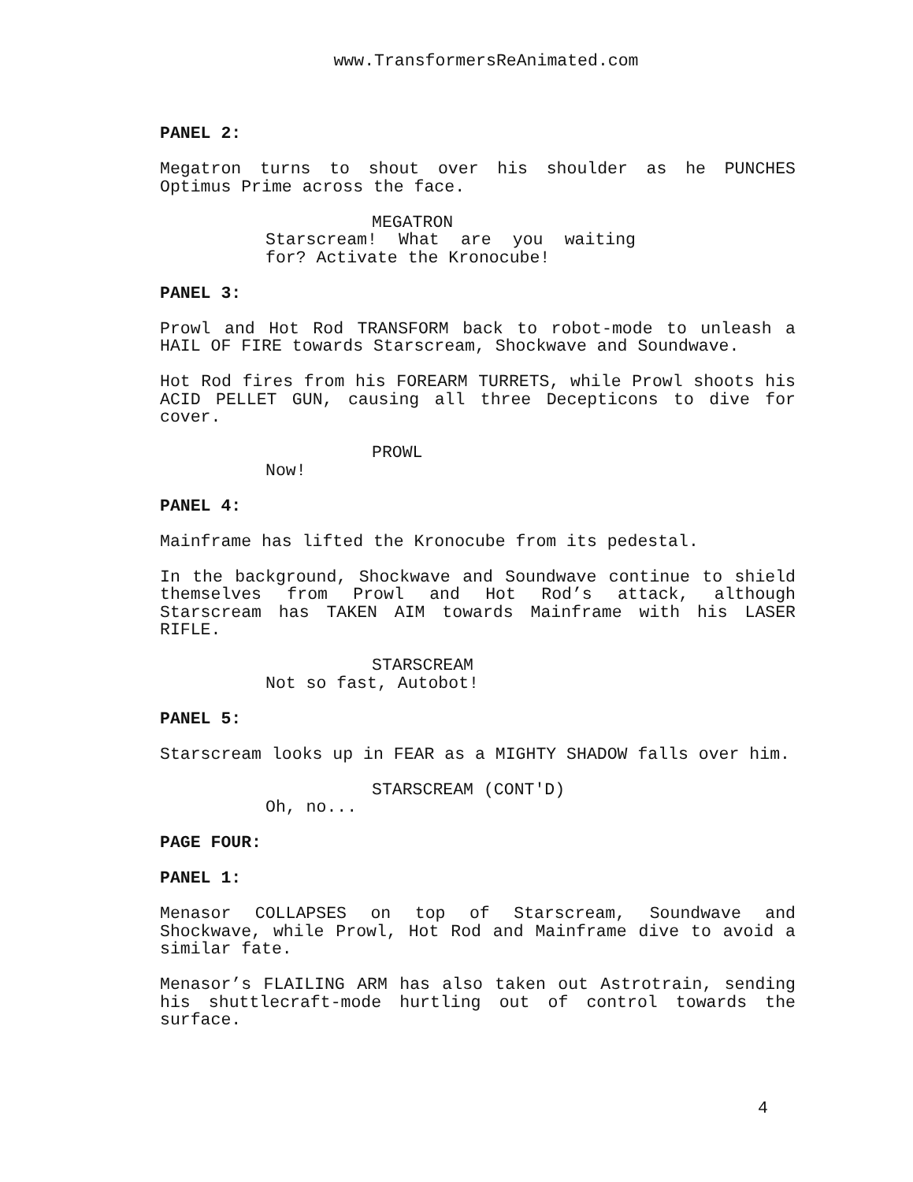www.TransformersReAnimated.com
PANEL 2:
Megatron turns to shout over his shoulder as he PUNCHES Optimus Prime across the face.
MEGATRON
Starscream! What are you waiting for? Activate the Kronocube!
PANEL 3:
Prowl and Hot Rod TRANSFORM back to robot-mode to unleash a HAIL OF FIRE towards Starscream, Shockwave and Soundwave.
Hot Rod fires from his FOREARM TURRETS, while Prowl shoots his ACID PELLET GUN, causing all three Decepticons to dive for cover.
PROWL
Now!
PANEL 4:
Mainframe has lifted the Kronocube from its pedestal.
In the background, Shockwave and Soundwave continue to shield themselves from Prowl and Hot Rod’s attack, although Starscream has TAKEN AIM towards Mainframe with his LASER RIFLE.
STARSCREAM
Not so fast, Autobot!
PANEL 5:
Starscream looks up in FEAR as a MIGHTY SHADOW falls over him.
STARSCREAM (CONT'D)
Oh, no...
PAGE FOUR:
PANEL 1:
Menasor COLLAPSES on top of Starscream, Soundwave and Shockwave, while Prowl, Hot Rod and Mainframe dive to avoid a similar fate.
Menasor’s FLAILING ARM has also taken out Astrotrain, sending his shuttlecraft-mode hurtling out of control towards the surface.
4